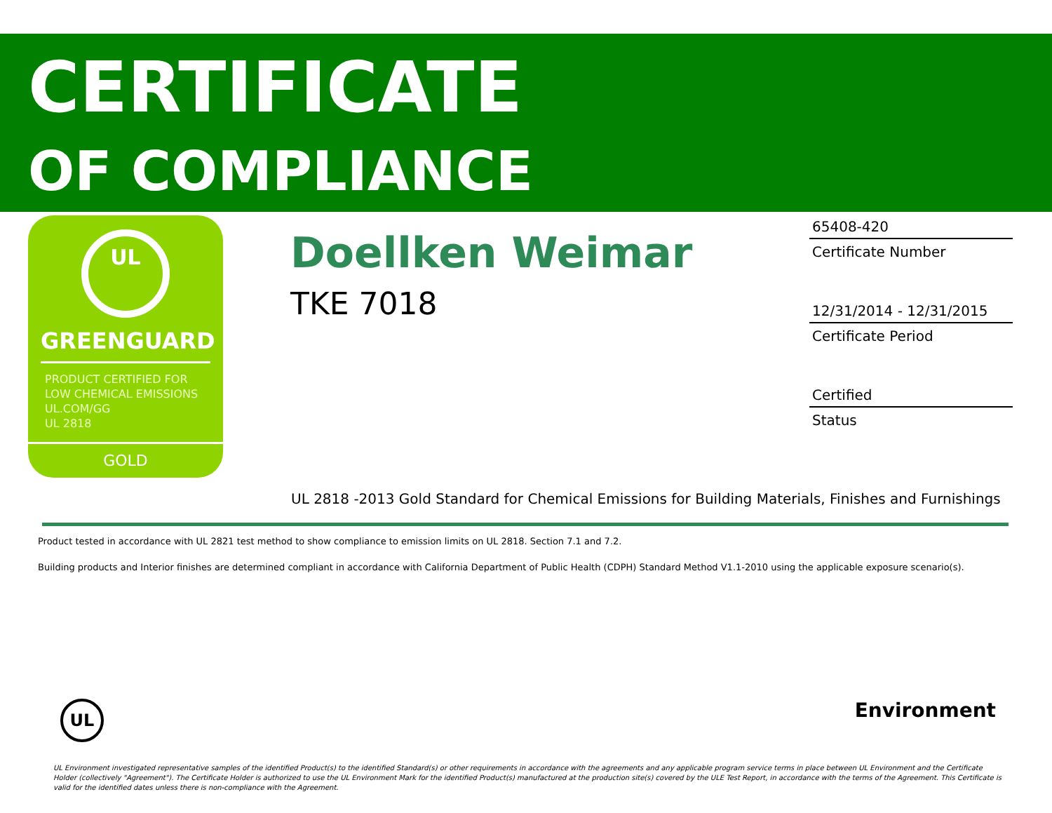CERTIFICATE
OF COMPLIANCE
UL
GREENGUARD
PRODUCT CERTIFIED FOR
LOW CHEMICAL EMISSIONS
UL.COM/GG
UL 2818
GOLD
Doellken Weimar
TKE 7018
65408-420
Certificate Number
12/31/2014 - 12/31/2015
Certificate Period
Certified
Status
UL 2818 -2013 Gold Standard for Chemical Emissions for Building Materials, Finishes and Furnishings
Product tested in accordance with UL 2821 test method to show compliance to emission limits on UL 2818. Section 7.1 and 7.2.
Building products and Interior finishes are determined compliant in accordance with California Department of Public Health (CDPH) Standard Method V1.1-2010 using the applicable exposure scenario(s).
UL
Environment
UL Environment investigated representative samples of the identified Product(s) to the identified Standard(s) or other requirements in accordance with the agreements and any applicable program service terms in place between UL Environment and the Certificate Holder (collectively "Agreement"). The Certificate Holder is authorized to use the UL Environment Mark for the identified Product(s) manufactured at the production site(s) covered by the ULE Test Report, in accordance with the terms of the Agreement. This Certificate is valid for the identified dates unless there is non-compliance with the Agreement.